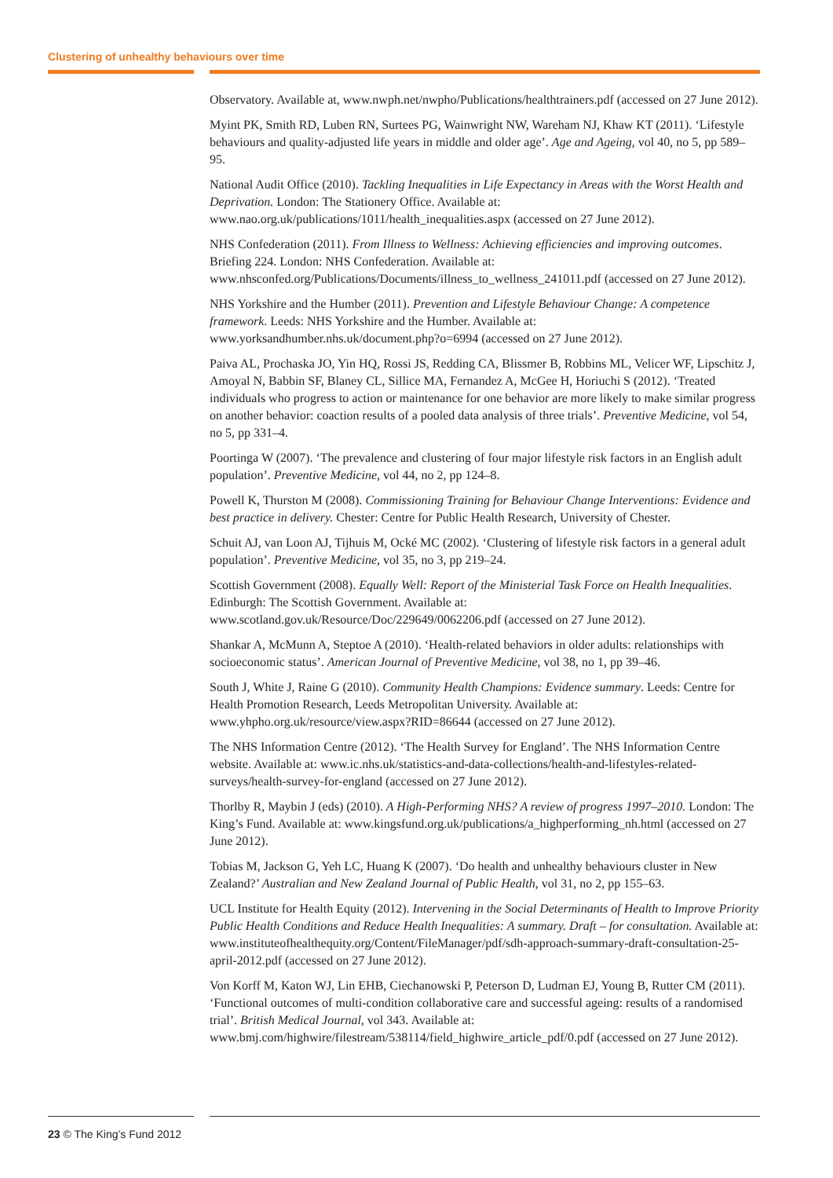Clustering of unhealthy behaviours over time
Observatory. Available at, www.nwph.net/nwpho/Publications/healthtrainers.pdf (accessed on 27 June 2012).
Myint PK, Smith RD, Luben RN, Surtees PG, Wainwright NW, Wareham NJ, Khaw KT (2011). ‘Lifestyle behaviours and quality-adjusted life years in middle and older age’. Age and Ageing, vol 40, no 5, pp 589–95.
National Audit Office (2010). Tackling Inequalities in Life Expectancy in Areas with the Worst Health and Deprivation. London: The Stationery Office. Available at: www.nao.org.uk/publications/1011/health_inequalities.aspx (accessed on 27 June 2012).
NHS Confederation (2011). From Illness to Wellness: Achieving efficiencies and improving outcomes. Briefing 224. London: NHS Confederation. Available at: www.nhsconfed.org/Publications/Documents/illness_to_wellness_241011.pdf (accessed on 27 June 2012).
NHS Yorkshire and the Humber (2011). Prevention and Lifestyle Behaviour Change: A competence framework. Leeds: NHS Yorkshire and the Humber. Available at: www.yorksandhumber.nhs.uk/document.php?o=6994 (accessed on 27 June 2012).
Paiva AL, Prochaska JO, Yin HQ, Rossi JS, Redding CA, Blissmer B, Robbins ML, Velicer WF, Lipschitz J, Amoyal N, Babbin SF, Blaney CL, Sillice MA, Fernandez A, McGee H, Horiuchi S (2012). ‘Treated individuals who progress to action or maintenance for one behavior are more likely to make similar progress on another behavior: coaction results of a pooled data analysis of three trials’. Preventive Medicine, vol 54, no 5, pp 331–4.
Poortinga W (2007). ‘The prevalence and clustering of four major lifestyle risk factors in an English adult population’. Preventive Medicine, vol 44, no 2, pp 124–8.
Powell K, Thurston M (2008). Commissioning Training for Behaviour Change Interventions: Evidence and best practice in delivery. Chester: Centre for Public Health Research, University of Chester.
Schuit AJ, van Loon AJ, Tijhuis M, Ocké MC (2002). ‘Clustering of lifestyle risk factors in a general adult population’. Preventive Medicine, vol 35, no 3, pp 219–24.
Scottish Government (2008). Equally Well: Report of the Ministerial Task Force on Health Inequalities. Edinburgh: The Scottish Government. Available at: www.scotland.gov.uk/Resource/Doc/229649/0062206.pdf (accessed on 27 June 2012).
Shankar A, McMunn A, Steptoe A (2010). ‘Health-related behaviors in older adults: relationships with socioeconomic status’. American Journal of Preventive Medicine, vol 38, no 1, pp 39–46.
South J, White J, Raine G (2010). Community Health Champions: Evidence summary. Leeds: Centre for Health Promotion Research, Leeds Metropolitan University. Available at: www.yhpho.org.uk/resource/view.aspx?RID=86644 (accessed on 27 June 2012).
The NHS Information Centre (2012). ‘The Health Survey for England’. The NHS Information Centre website. Available at: www.ic.nhs.uk/statistics-and-data-collections/health-and-lifestyles-related-surveys/health-survey-for-england (accessed on 27 June 2012).
Thorlby R, Maybin J (eds) (2010). A High-Performing NHS? A review of progress 1997–2010. London: The King’s Fund. Available at: www.kingsfund.org.uk/publications/a_highperforming_nh.html (accessed on 27 June 2012).
Tobias M, Jackson G, Yeh LC, Huang K (2007). ‘Do health and unhealthy behaviours cluster in New Zealand?’ Australian and New Zealand Journal of Public Health, vol 31, no 2, pp 155–63.
UCL Institute for Health Equity (2012). Intervening in the Social Determinants of Health to Improve Priority Public Health Conditions and Reduce Health Inequalities: A summary. Draft – for consultation. Available at: www.instituteofhealthequity.org/Content/FileManager/pdf/sdh-approach-summary-draft-consultation-25-april-2012.pdf (accessed on 27 June 2012).
Von Korff M, Katon WJ, Lin EHB, Ciechanowski P, Peterson D, Ludman EJ, Young B, Rutter CM (2011). ‘Functional outcomes of multi-condition collaborative care and successful ageing: results of a randomised trial’. British Medical Journal, vol 343. Available at: www.bmj.com/highwire/filestream/538114/field_highwire_article_pdf/0.pdf (accessed on 27 June 2012).
23 © The King’s Fund 2012